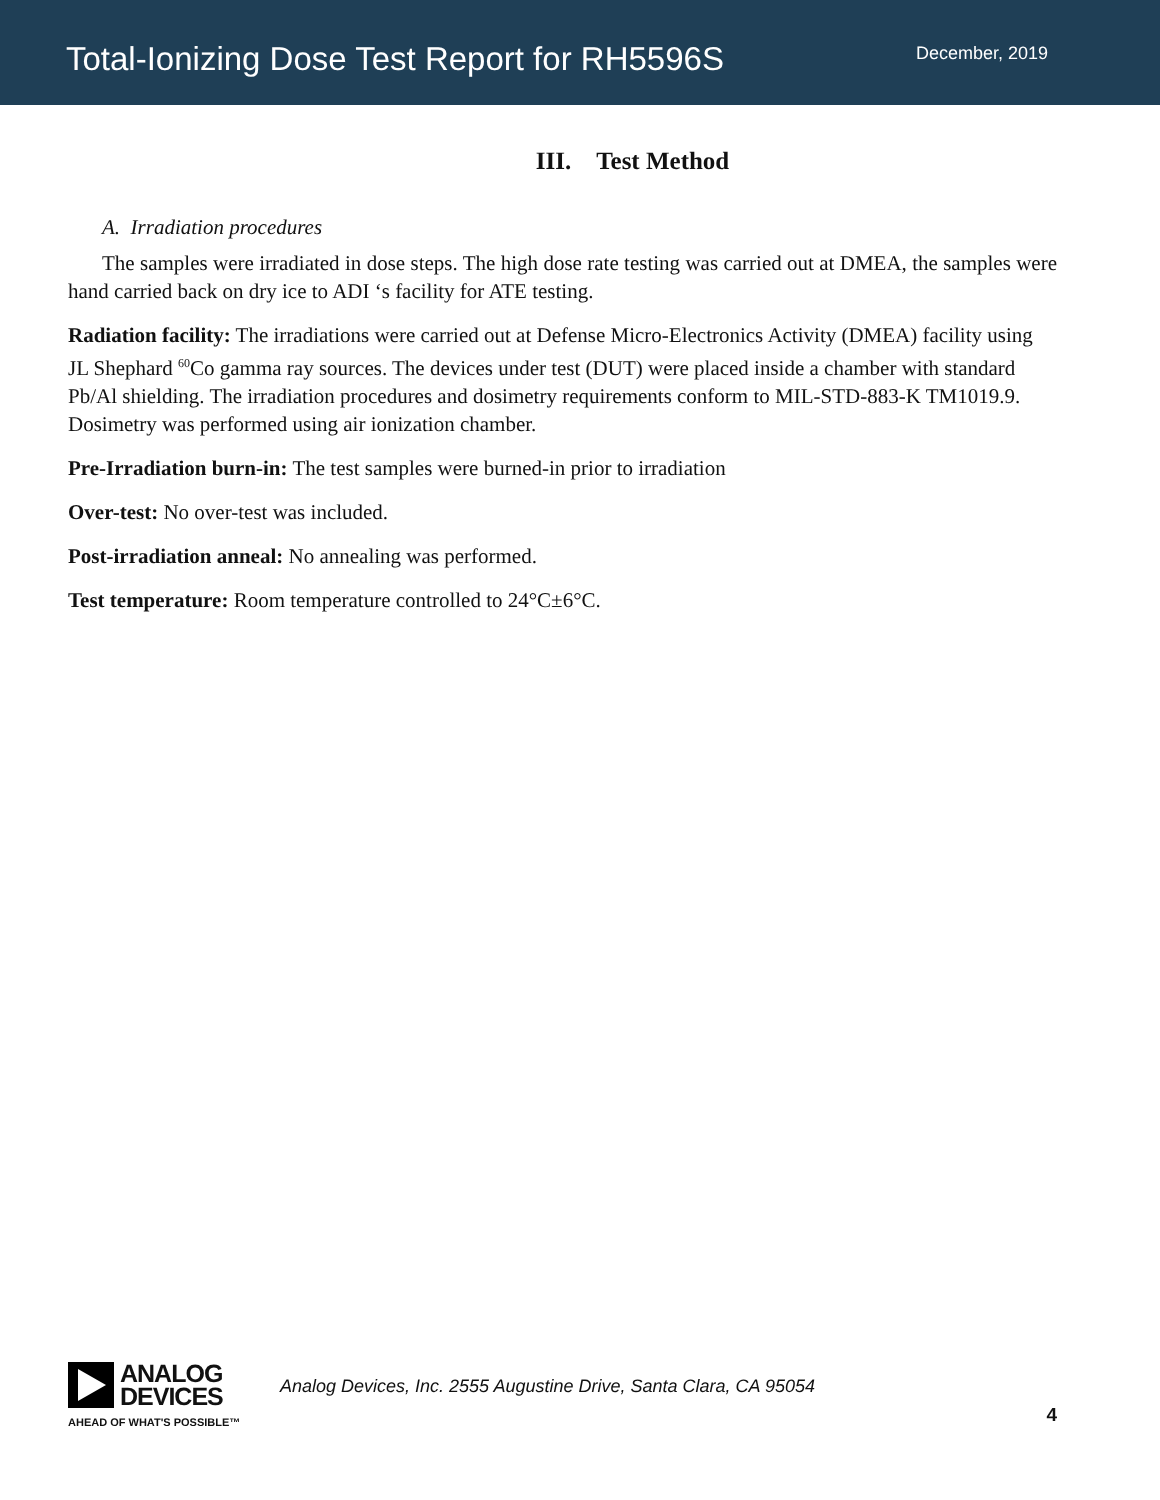Total-Ionizing Dose Test Report for RH5596S
December, 2019
III. Test Method
A. Irradiation procedures
The samples were irradiated in dose steps. The high dose rate testing was carried out at DMEA, the samples were hand carried back on dry ice to ADI ‘s facility for ATE testing.
Radiation facility: The irradiations were carried out at Defense Micro-Electronics Activity (DMEA) facility using JL Shephard <sup>60</sup>Co gamma ray sources. The devices under test (DUT) were placed inside a chamber with standard Pb/Al shielding. The irradiation procedures and dosimetry requirements conform to MIL-STD-883-K TM1019.9. Dosimetry was performed using air ionization chamber.
Pre-Irradiation burn-in: The test samples were burned-in prior to irradiation
Over-test: No over-test was included.
Post-irradiation anneal: No annealing was performed.
Test temperature: Room temperature controlled to 24°C±6°C.
ANALOG
DEVICES
AHEAD OF WHAT'S POSSIBLE™
Analog Devices, Inc. 2555 Augustine Drive, Santa Clara, CA 95054
4